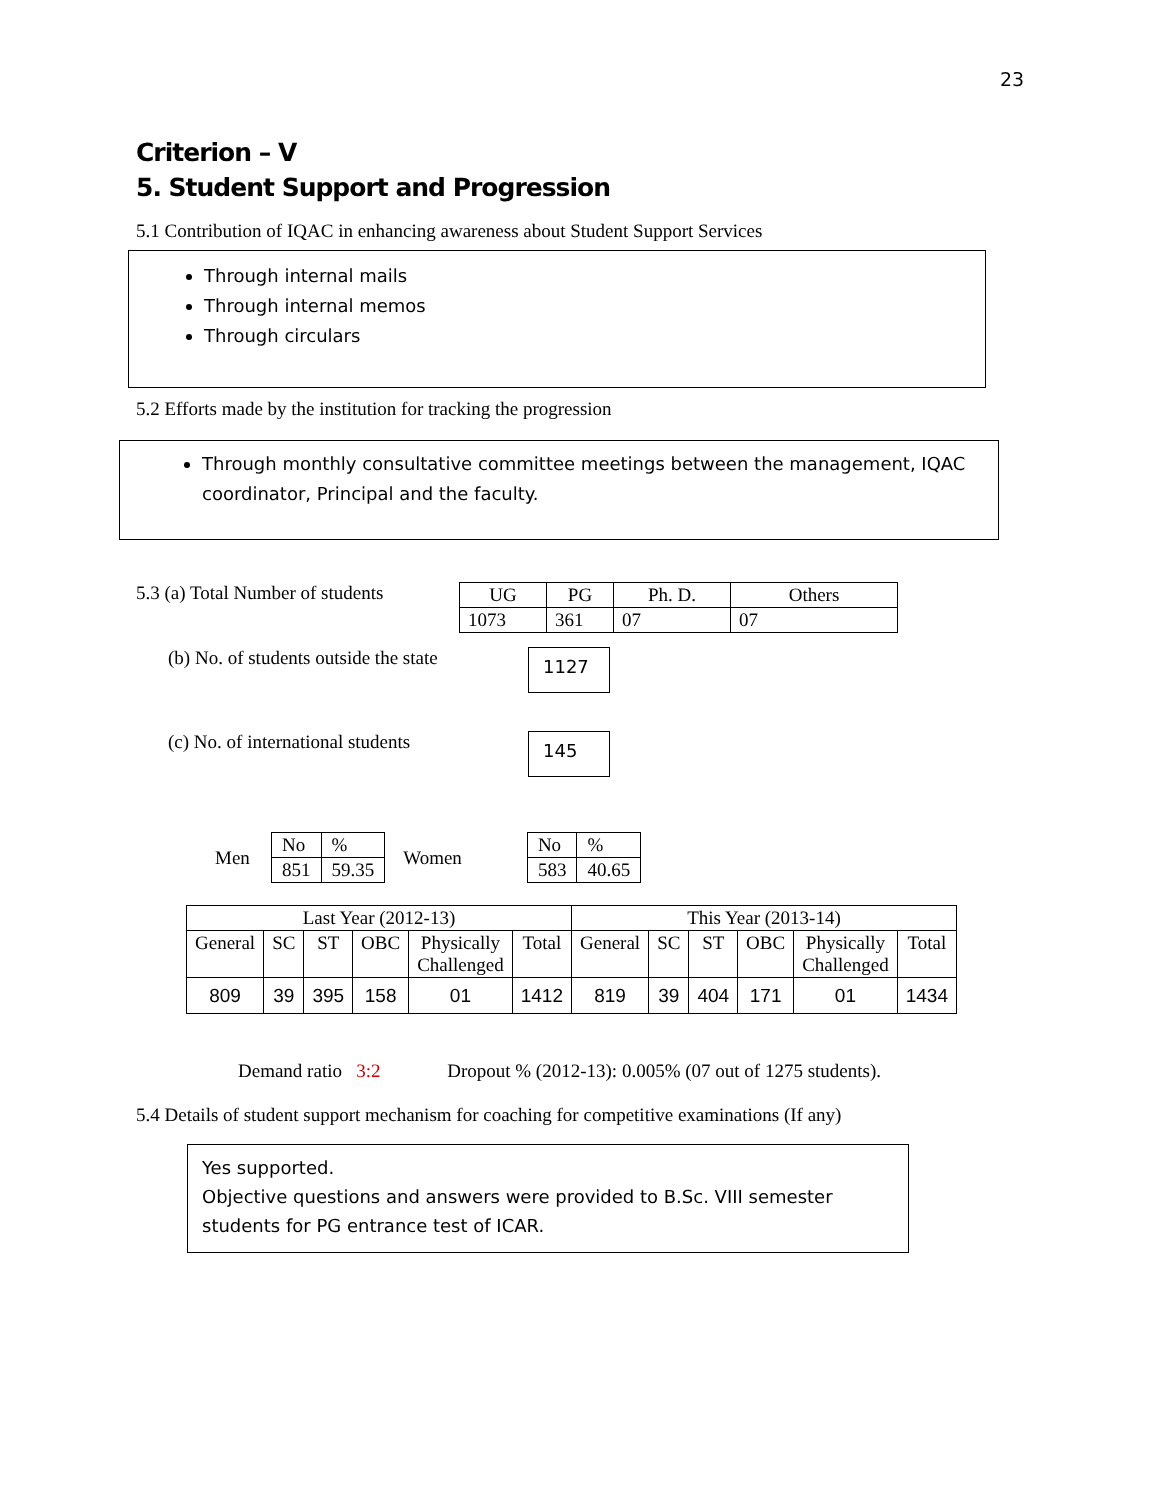23
Criterion – V
5. Student Support and Progression
5.1 Contribution of IQAC in enhancing awareness about Student Support Services
Through internal mails
Through internal memos
Through circulars
5.2 Efforts made by the institution for tracking the progression
Through monthly consultative committee meetings between the management, IQAC coordinator, Principal and the faculty.
5.3 (a) Total Number of students
| UG | PG | Ph. D. | Others |
| 1073 | 361 | 07 | 07 |
(b) No. of students outside the state
1127
(c) No. of international students
145
Men
| No | % |
| 851 | 59.35 |
Women
| No | % |
| 583 | 40.65 |
| Last Year (2012-13) | | | | | | This Year (2013-14) | | | | | |
| --- | --- | --- | --- | --- | --- | --- | --- | --- | --- | --- | --- |
| General | SC | ST | OBC | Physically Challenged | Total | General | SC | ST | OBC | Physically Challenged | Total |
| 809 | 39 | 395 | 158 | 01 | 1412 | 819 | 39 | 404 | 171 | 01 | 1434 |
Demand ratio 3:2 Dropout % (2012-13): 0.005% (07 out of 1275 students).
5.4 Details of student support mechanism for coaching for competitive examinations (If any)
Yes supported.
Objective questions and answers were provided to B.Sc. VIII semester students for PG entrance test of ICAR.